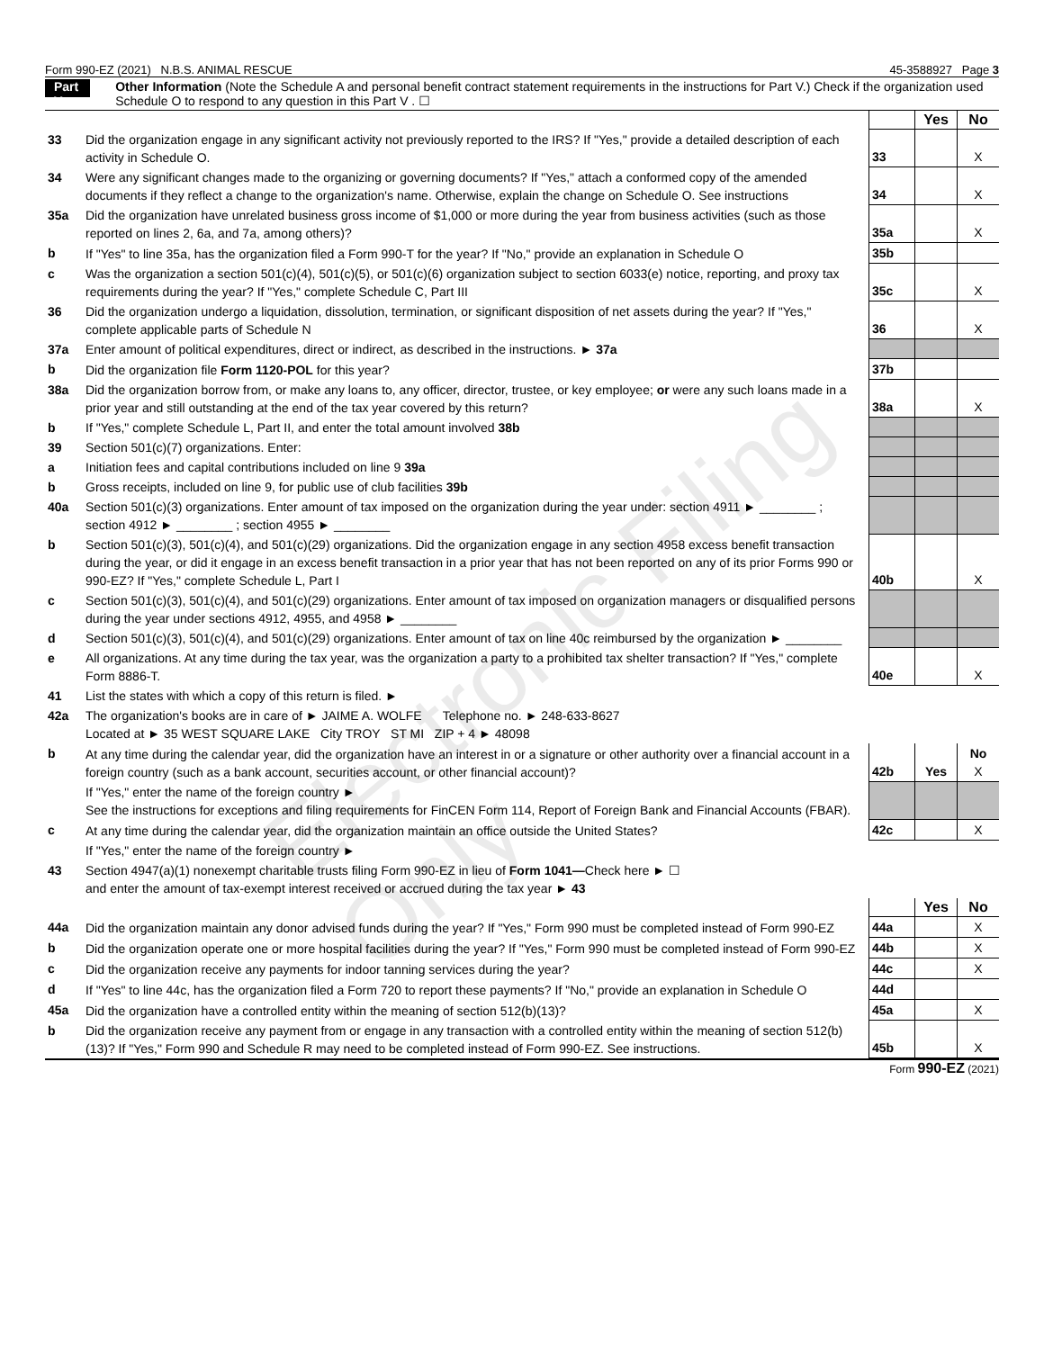Form 990-EZ (2021) N.B.S. ANIMAL RESCUE 45-3588927 Page 3
Part V Other Information (Note the Schedule A and personal benefit contract statement requirements in the instructions for Part V.) Check if the organization used Schedule O to respond to any question in this Part V . ☐
| | | | Yes | No |
| 33 | Did the organization engage in any significant activity not previously reported to the IRS? If "Yes," provide a detailed description of each activity in Schedule O. | 33 | | X |
| 34 | Were any significant changes made to the organizing or governing documents? If "Yes," attach a conformed copy of the amended documents if they reflect a change to the organization's name. Otherwise, explain the change on Schedule O. See instructions | 34 | | X |
| 35a | Did the organization have unrelated business gross income of $1,000 or more during the year from business activities (such as those reported on lines 2, 6a, and 7a, among others)? | 35a | | X |
| b | If "Yes" to line 35a, has the organization filed a Form 990-T for the year? If "No," provide an explanation in Schedule O | 35b | | |
| c | Was the organization a section 501(c)(4), 501(c)(5), or 501(c)(6) organization subject to section 6033(e) notice, reporting, and proxy tax requirements during the year? If "Yes," complete Schedule C, Part III | 35c | | X |
| 36 | Did the organization undergo a liquidation, dissolution, termination, or significant disposition of net assets during the year? If "Yes," complete applicable parts of Schedule N | 36 | | X |
| 37a | Enter amount of political expenditures, direct or indirect, as described in the instructions. ► 37a | | | |
| b | Did the organization file Form 1120-POL for this year? | 37b | | |
| 38a | Did the organization borrow from, or make any loans to, any officer, director, trustee, or key employee; or were any such loans made in a prior year and still outstanding at the end of the tax year covered by this return? | 38a | | X |
| b | If "Yes," complete Schedule L, Part II, and enter the total amount involved 38b | | | |
| 39 | Section 501(c)(7) organizations. Enter: | | | |
| a | Initiation fees and capital contributions included on line 9 39a | | | |
| b | Gross receipts, included on line 9, for public use of club facilities 39b | | | |
| 40a | Section 501(c)(3) organizations. Enter amount of tax imposed on the organization during the year under: section 4911 ► ________ ; section 4912 ► ________ ; section 4955 ► ________ | | | |
| b | Section 501(c)(3), 501(c)(4), and 501(c)(29) organizations. Did the organization engage in any section 4958 excess benefit transaction during the year, or did it engage in an excess benefit transaction in a prior year that has not been reported on any of its prior Forms 990 or 990-EZ? If "Yes," complete Schedule L, Part I | 40b | | X |
| c | Section 501(c)(3), 501(c)(4), and 501(c)(29) organizations. Enter amount of tax imposed on organization managers or disqualified persons during the year under sections 4912, 4955, and 4958 ► ________ | | | |
| d | Section 501(c)(3), 501(c)(4), and 501(c)(29) organizations. Enter amount of tax on line 40c reimbursed by the organization ► ________ | | | |
| e | All organizations. At any time during the tax year, was the organization a party to a prohibited tax shelter transaction? If "Yes," complete Form 8886-T. | 40e | | X |
| 41 | List the states with which a copy of this return is filed. ► | | | |
| 42a | The organization's books are in care of ► JAIME A. WOLFE Telephone no. ► 248-633-8627 Located at ► 35 WEST SQUARE LAKE City TROY ST MI ZIP + 4 ► 48098 | | | |
| b | At any time during the calendar year, did the organization have an interest in or a signature or other authority over a financial account in a foreign country (such as a bank account, securities account, or other financial account)? | 42b | Yes | No X |
| | If "Yes," enter the name of the foreign country ► See the instructions for exceptions and filing requirements for FinCEN Form 114, Report of Foreign Bank and Financial Accounts (FBAR). | | | |
| c | At any time during the calendar year, did the organization maintain an office outside the United States? | 42c | | X |
| | If "Yes," enter the name of the foreign country ► | | | |
| 43 | Section 4947(a)(1) nonexempt charitable trusts filing Form 990-EZ in lieu of Form 1041— Check here ► ☐ and enter the amount of tax-exempt interest received or accrued during the tax year ► 43 | | | |
| | | | Yes | No |
| 44a | Did the organization maintain any donor advised funds during the year? If "Yes," Form 990 must be completed instead of Form 990-EZ | 44a | | X |
| b | Did the organization operate one or more hospital facilities during the year? If "Yes," Form 990 must be completed instead of Form 990-EZ | 44b | | X |
| c | Did the organization receive any payments for indoor tanning services during the year? | 44c | | X |
| d | If "Yes" to line 44c, has the organization filed a Form 720 to report these payments? If "No," provide an explanation in Schedule O | 44d | | |
| 45a | Did the organization have a controlled entity within the meaning of section 512(b)(13)? | 45a | | X |
| b | Did the organization receive any payment from or engage in any transaction with a controlled entity within the meaning of section 512(b)(13)? If "Yes," Form 990 and Schedule R may need to be completed instead of Form 990-EZ. See instructions. | 45b | | X |
Form 990-EZ (2021)
Electronic Filing Only